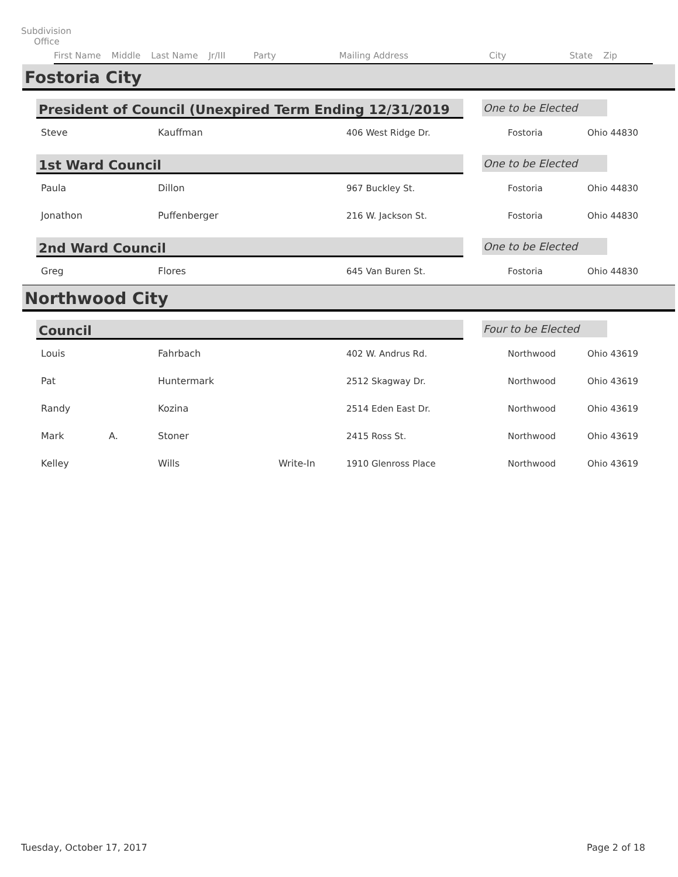Subdivision
Office
First Name Middle Last Name Jr/III Party Mailing Address City State Zip
Fostoria City
President of Council (Unexpired Term Ending 12/31/2019
One to be Elected
| Steve | Kauffman | 406 West Ridge Dr. | Fostoria | Ohio 44830 |
1st Ward Council
One to be Elected
| Paula | Dillon | 967 Buckley St. | Fostoria | Ohio 44830 |
| Jonathon | Puffenberger | 216 W. Jackson St. | Fostoria | Ohio 44830 |
2nd Ward Council
One to be Elected
| Greg | Flores | 645 Van Buren St. | Fostoria | Ohio 44830 |
Northwood City
Council
Four to be Elected
| Louis | | Fahrbach | | 402 W. Andrus Rd. | Northwood | Ohio 43619 |
| Pat | | Huntermark | | 2512 Skagway Dr. | Northwood | Ohio 43619 |
| Randy | | Kozina | | 2514 Eden East Dr. | Northwood | Ohio 43619 |
| Mark | A. | Stoner | | 2415 Ross St. | Northwood | Ohio 43619 |
| Kelley | | Wills | Write-In | 1910 Glenross Place | Northwood | Ohio 43619 |
Tuesday, October 17, 2017 Page 2 of 18